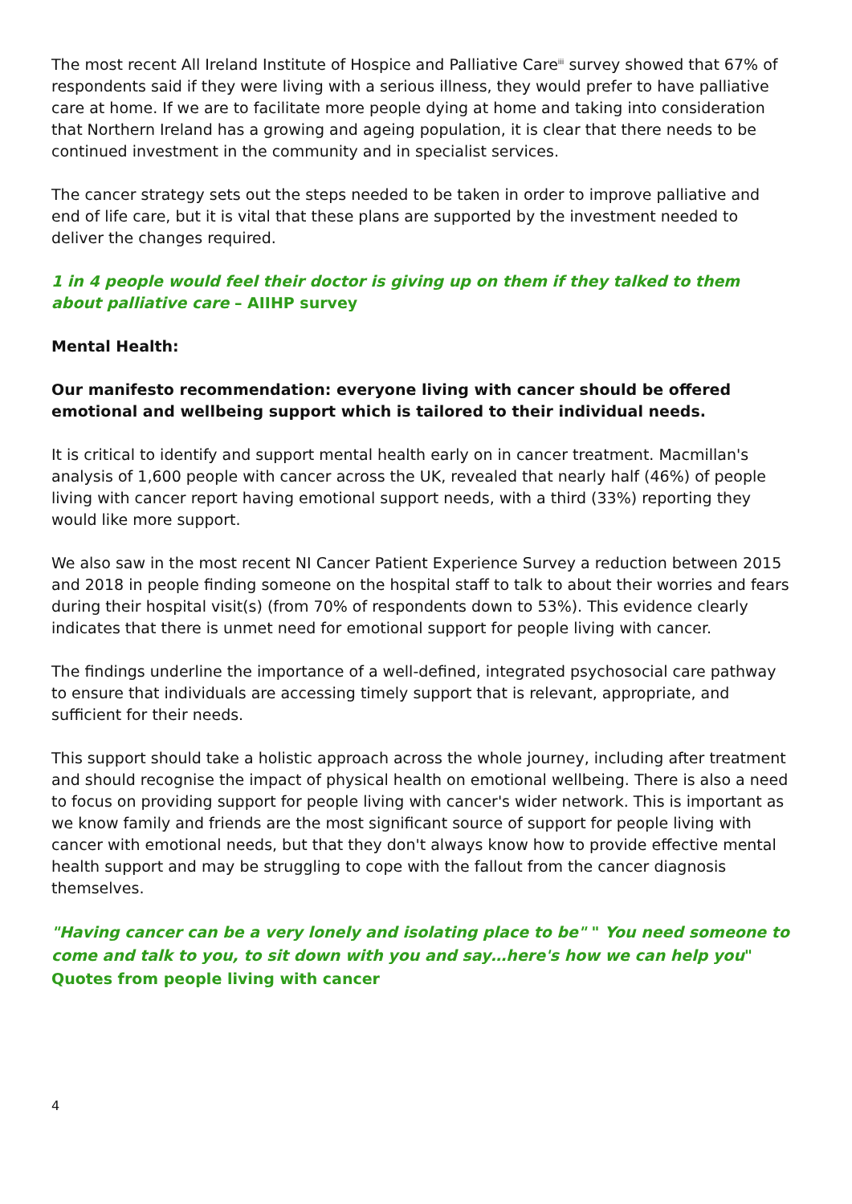The most recent All Ireland Institute of Hospice and Palliative Care<sup>iii</sup> survey showed that 67% of respondents said if they were living with a serious illness, they would prefer to have palliative care at home. If we are to facilitate more people dying at home and taking into consideration that Northern Ireland has a growing and ageing population, it is clear that there needs to be continued investment in the community and in specialist services.
The cancer strategy sets out the steps needed to be taken in order to improve palliative and end of life care, but it is vital that these plans are supported by the investment needed to deliver the changes required.
1 in 4 people would feel their doctor is giving up on them if they talked to them about palliative care – AIIHP survey
Mental Health:
Our manifesto recommendation: everyone living with cancer should be offered emotional and wellbeing support which is tailored to their individual needs.
It is critical to identify and support mental health early on in cancer treatment. Macmillan's analysis of 1,600 people with cancer across the UK, revealed that nearly half (46%) of people living with cancer report having emotional support needs, with a third (33%) reporting they would like more support.
We also saw in the most recent NI Cancer Patient Experience Survey a reduction between 2015 and 2018 in people finding someone on the hospital staff to talk to about their worries and fears during their hospital visit(s) (from 70% of respondents down to 53%). This evidence clearly indicates that there is unmet need for emotional support for people living with cancer.
The findings underline the importance of a well-defined, integrated psychosocial care pathway to ensure that individuals are accessing timely support that is relevant, appropriate, and sufficient for their needs.
This support should take a holistic approach across the whole journey, including after treatment and should recognise the impact of physical health on emotional wellbeing. There is also a need to focus on providing support for people living with cancer's wider network. This is important as we know family and friends are the most significant source of support for people living with cancer with emotional needs, but that they don't always know how to provide effective mental health support and may be struggling to cope with the fallout from the cancer diagnosis themselves.
"Having cancer can be a very lonely and isolating place to be" " You need someone to come and talk to you, to sit down with you and say…here's how we can help you" Quotes from people living with cancer
4